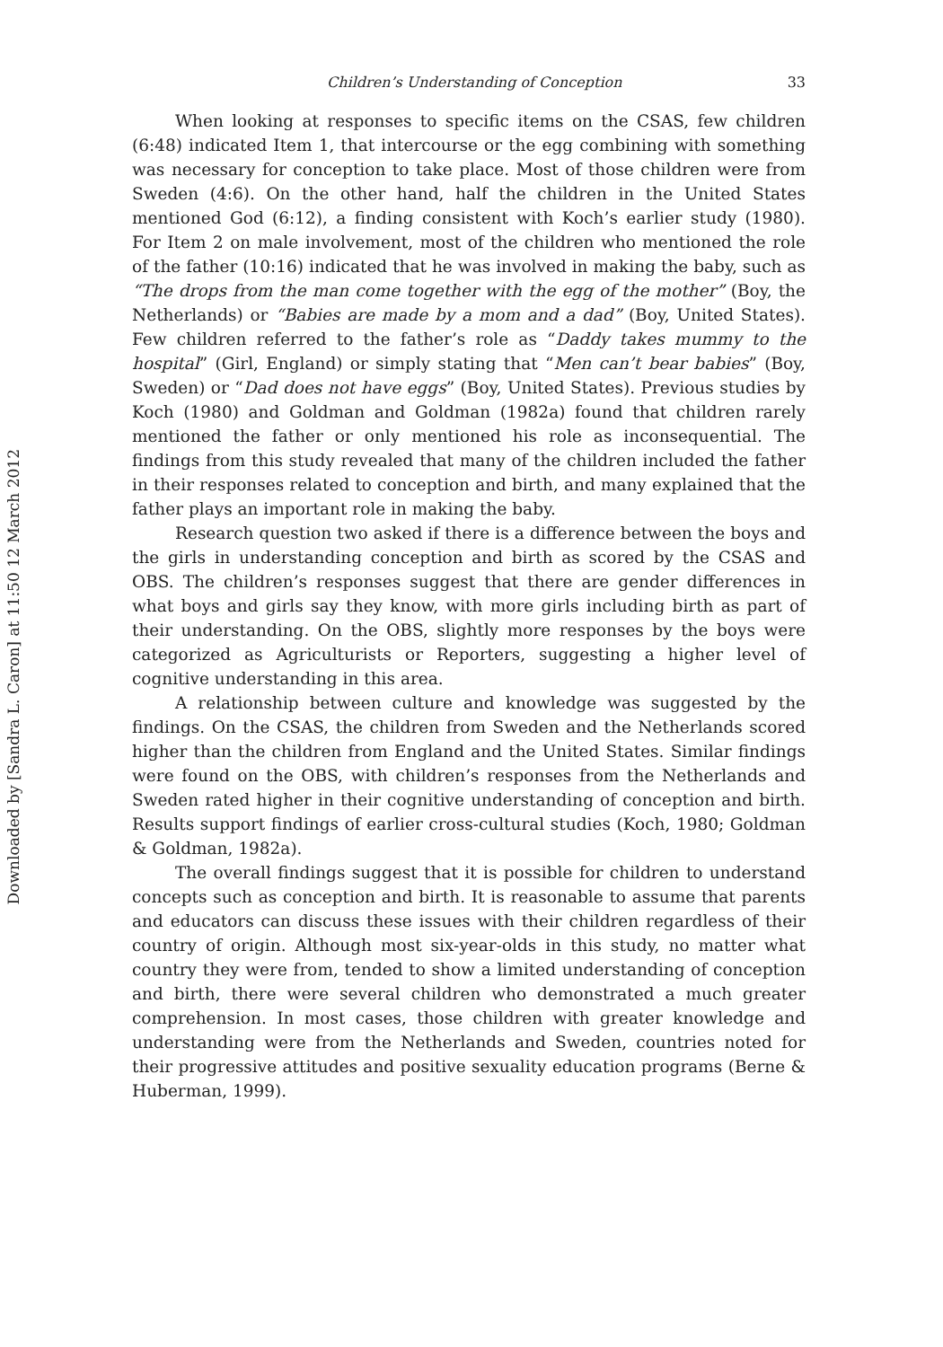Downloaded by [Sandra L. Caron] at 11:50 12 March 2012
Children’s Understanding of Conception 33
When looking at responses to specific items on the CSAS, few children (6:48) indicated Item 1, that intercourse or the egg combining with something was necessary for conception to take place. Most of those children were from Sweden (4:6). On the other hand, half the children in the United States mentioned God (6:12), a finding consistent with Koch’s earlier study (1980). For Item 2 on male involvement, most of the children who mentioned the role of the father (10:16) indicated that he was involved in making the baby, such as “The drops from the man come together with the egg of the mother” (Boy, the Netherlands) or “Babies are made by a mom and a dad” (Boy, United States). Few children referred to the father’s role as “Daddy takes mummy to the hospital” (Girl, England) or simply stating that “Men can’t bear babies” (Boy, Sweden) or “Dad does not have eggs” (Boy, United States). Previous studies by Koch (1980) and Goldman and Goldman (1982a) found that children rarely mentioned the father or only mentioned his role as inconsequential. The findings from this study revealed that many of the children included the father in their responses related to conception and birth, and many explained that the father plays an important role in making the baby.
Research question two asked if there is a difference between the boys and the girls in understanding conception and birth as scored by the CSAS and OBS. The children’s responses suggest that there are gender differences in what boys and girls say they know, with more girls including birth as part of their understanding. On the OBS, slightly more responses by the boys were categorized as Agriculturists or Reporters, suggesting a higher level of cognitive understanding in this area.
A relationship between culture and knowledge was suggested by the findings. On the CSAS, the children from Sweden and the Netherlands scored higher than the children from England and the United States. Similar findings were found on the OBS, with children’s responses from the Netherlands and Sweden rated higher in their cognitive understanding of conception and birth. Results support findings of earlier cross-cultural studies (Koch, 1980; Goldman & Goldman, 1982a).
The overall findings suggest that it is possible for children to understand concepts such as conception and birth. It is reasonable to assume that parents and educators can discuss these issues with their children regardless of their country of origin. Although most six-year-olds in this study, no matter what country they were from, tended to show a limited understanding of conception and birth, there were several children who demonstrated a much greater comprehension. In most cases, those children with greater knowledge and understanding were from the Netherlands and Sweden, countries noted for their progressive attitudes and positive sexuality education programs (Berne & Huberman, 1999).